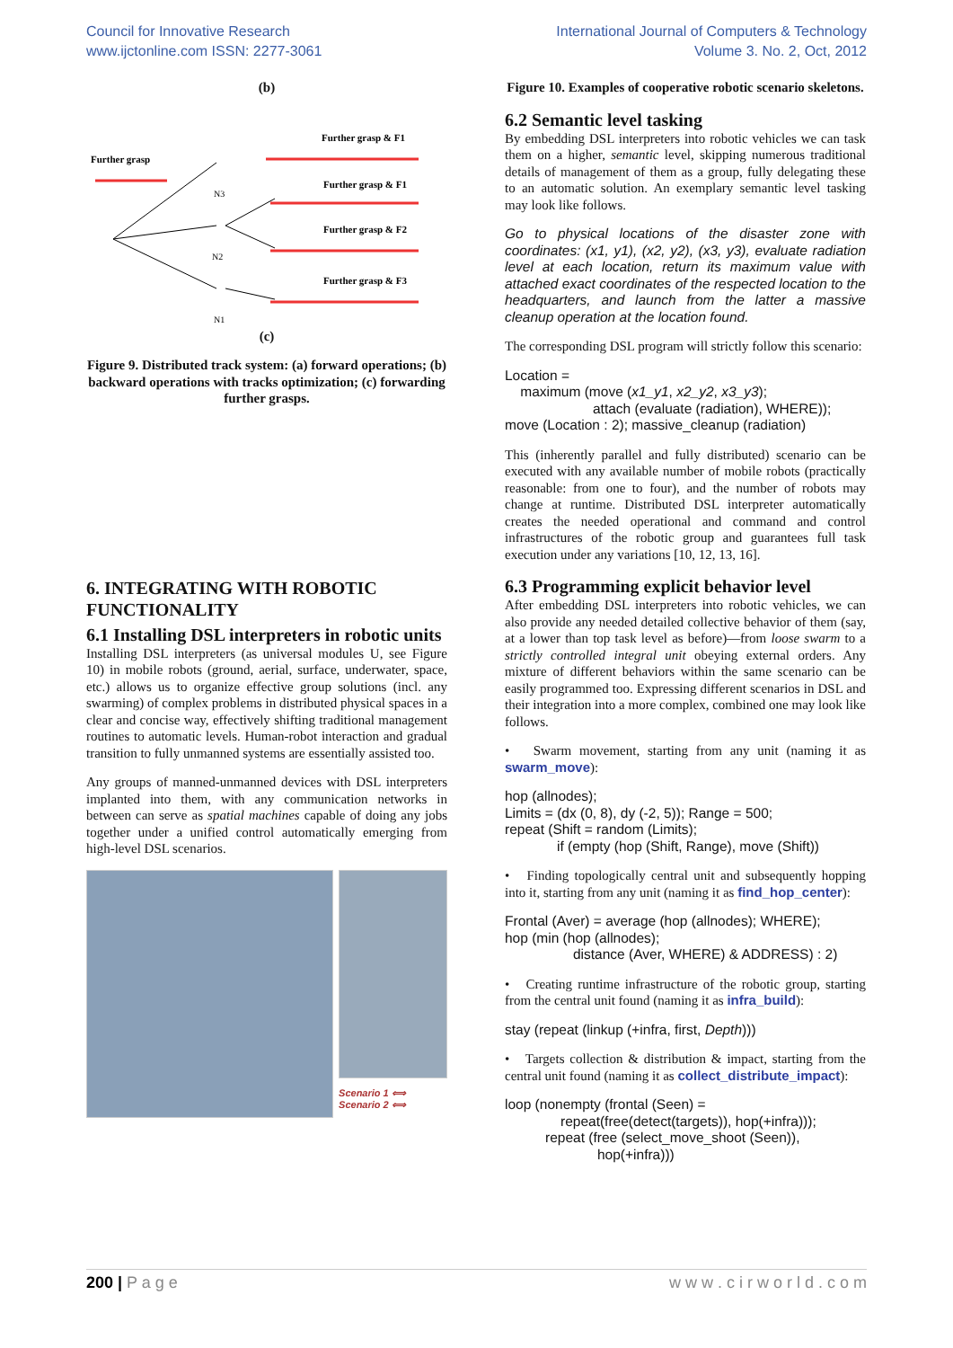Council for Innovative Research
www.ijctonline.com ISSN: 2277-3061
International Journal of Computers & Technology
Volume 3. No. 2, Oct, 2012
(b)
Further grasp
Further grasp & F1
Further grasp & F1
Further grasp & F2
Further grasp & F3
N2
N3
N1
(c)
Figure 9. Distributed track system: (a) forward operations; (b) backward operations with tracks optimization; (c) forwarding further grasps.
6. INTEGRATING WITH ROBOTIC FUNCTIONALITY
6.1 Installing DSL interpreters in robotic units
Installing DSL interpreters (as universal modules U, see Figure 10) in mobile robots (ground, aerial, surface, underwater, space, etc.) allows us to organize effective group solutions (incl. any swarming) of complex problems in distributed physical spaces in a clear and concise way, effectively shifting traditional management routines to automatic levels. Human-robot interaction and gradual transition to fully unmanned systems are essentially assisted too.
Any groups of manned-unmanned devices with DSL interpreters implanted into them, with any communication networks in between can serve as spatial machines capable of doing any jobs together under a unified control automatically emerging from high-level DSL scenarios.
Scenario 1 ⟺
Scenario 2 ⟺
Figure 10. Examples of cooperative robotic scenario skeletons.
6.2 Semantic level tasking
By embedding DSL interpreters into robotic vehicles we can task them on a higher, semantic level, skipping numerous traditional details of management of them as a group, fully delegating these to an automatic solution. An exemplary semantic level tasking may look like follows.
Go to physical locations of the disaster zone with coordinates: (x1, y1), (x2, y2), (x3, y3), evaluate radiation level at each location, return its maximum value with attached exact coordinates of the respected location to the headquarters, and launch from the latter a massive cleanup operation at the location found.
The corresponding DSL program will strictly follow this scenario:
Location =
maximum (move (x1_y1, x2_y2, x3_y3);
attach (evaluate (radiation), WHERE));
move (Location : 2); massive_cleanup (radiation)
This (inherently parallel and fully distributed) scenario can be executed with any available number of mobile robots (practically reasonable: from one to four), and the number of robots may change at runtime. Distributed DSL interpreter automatically creates the needed operational and command and control infrastructures of the robotic group and guarantees full task execution under any variations [10, 12, 13, 16].
6.3 Programming explicit behavior level
After embedding DSL interpreters into robotic vehicles, we can also provide any needed detailed collective behavior of them (say, at a lower than top task level as before)—from loose swarm to a strictly controlled integral unit obeying external orders. Any mixture of different behaviors within the same scenario can be easily programmed too. Expressing different scenarios in DSL and their integration into a more complex, combined one may look like follows.
• Swarm movement, starting from any unit (naming it as swarm_move):
hop (allnodes);
Limits = (dx (0, 8), dy (-2, 5)); Range = 500;
repeat (Shift = random (Limits);
if (empty (hop (Shift, Range), move (Shift))
• Finding topologically central unit and subsequently hopping into it, starting from any unit (naming it as find_hop_center):
Frontal (Aver) = average (hop (allnodes); WHERE);
hop (min (hop (allnodes);
distance (Aver, WHERE) & ADDRESS) : 2)
• Creating runtime infrastructure of the robotic group, starting from the central unit found (naming it as infra_build):
stay (repeat (linkup (+infra, first, Depth)))
• Targets collection & distribution & impact, starting from the central unit found (naming it as collect_distribute_impact):
loop (nonempty (frontal (Seen) =
repeat(free(detect(targets)), hop(+infra)));
repeat (free (select_move_shoot (Seen)),
hop(+infra)))
200 | P a g e w w w . c i r w o r l d . c o m